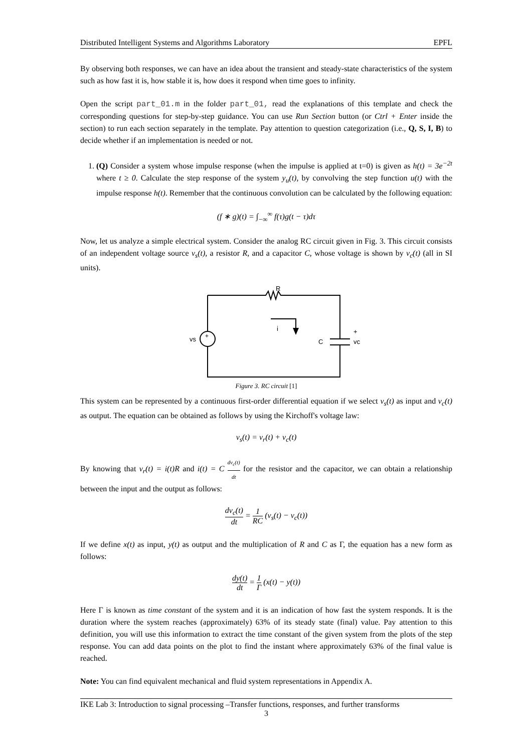Distributed Intelligent Systems and Algorithms Laboratory EPFL
By observing both responses, we can have an idea about the transient and steady-state characteristics of the system such as how fast it is, how stable it is, how does it respond when time goes to infinity.
Open the script part_01.m in the folder part_01, read the explanations of this template and check the corresponding questions for step-by-step guidance. You can use Run Section button (or Ctrl + Enter inside the section) to run each section separately in the template. Pay attention to question categorization (i.e., Q, S, I, B) to decide whether if an implementation is needed or not.
1. (Q) Consider a system whose impulse response (when the impulse is applied at t=0) is given as h(t) = 3e<sup>−2t</sup> where t ≥ 0. Calculate the step response of the system y<sub>u</sub>(t), by convolving the step function u(t) with the impulse response h(t). Remember that the continuous convolution can be calculated by the following equation:
(f ∗ g)(t) = ∫<sub>−∞</sub><sup>∞</sup> f(τ)g(t − τ)dτ
Now, let us analyze a simple electrical system. Consider the analog RC circuit given in Fig. 3. This circuit consists of an independent voltage source v<sub>s</sub>(t), a resistor R, and a capacitor C, whose voltage is shown by v<sub>c</sub>(t) (all in SI units).
R
i
vs
+
C
+
vc
Figure 3. RC circuit [1]
This system can be represented by a continuous first-order differential equation if we select v<sub>s</sub>(t) as input and v<sub>c</sub>(t) as output. The equation can be obtained as follows by using the Kirchoff's voltage law:
v<sub>s</sub>(t) = v<sub>r</sub>(t) + v<sub>c</sub>(t)
By knowing that v<sub>r</sub>(t) = i(t)R and i(t) = C dv<sub>c</sub>(t) dt for the resistor and the capacitor, we can obtain a relationship between the input and the output as follows:
dv<sub>c</sub>(t) dt = 1 RC (v<sub>s</sub>(t) − v<sub>c</sub>(t))
If we define x(t) as input, y(t) as output and the multiplication of R and C as Γ, the equation has a new form as follows:
dy(t) dt = 1 Γ (x(t) − y(t))
Here Γ is known as time constant of the system and it is an indication of how fast the system responds. It is the duration where the system reaches (approximately) 63% of its steady state (final) value. Pay attention to this definition, you will use this information to extract the time constant of the given system from the plots of the step response. You can add data points on the plot to find the instant where approximately 63% of the final value is reached.
Note: You can find equivalent mechanical and fluid system representations in Appendix A.
IKE Lab 3: Introduction to signal processing –Transfer functions, responses, and further transforms
3